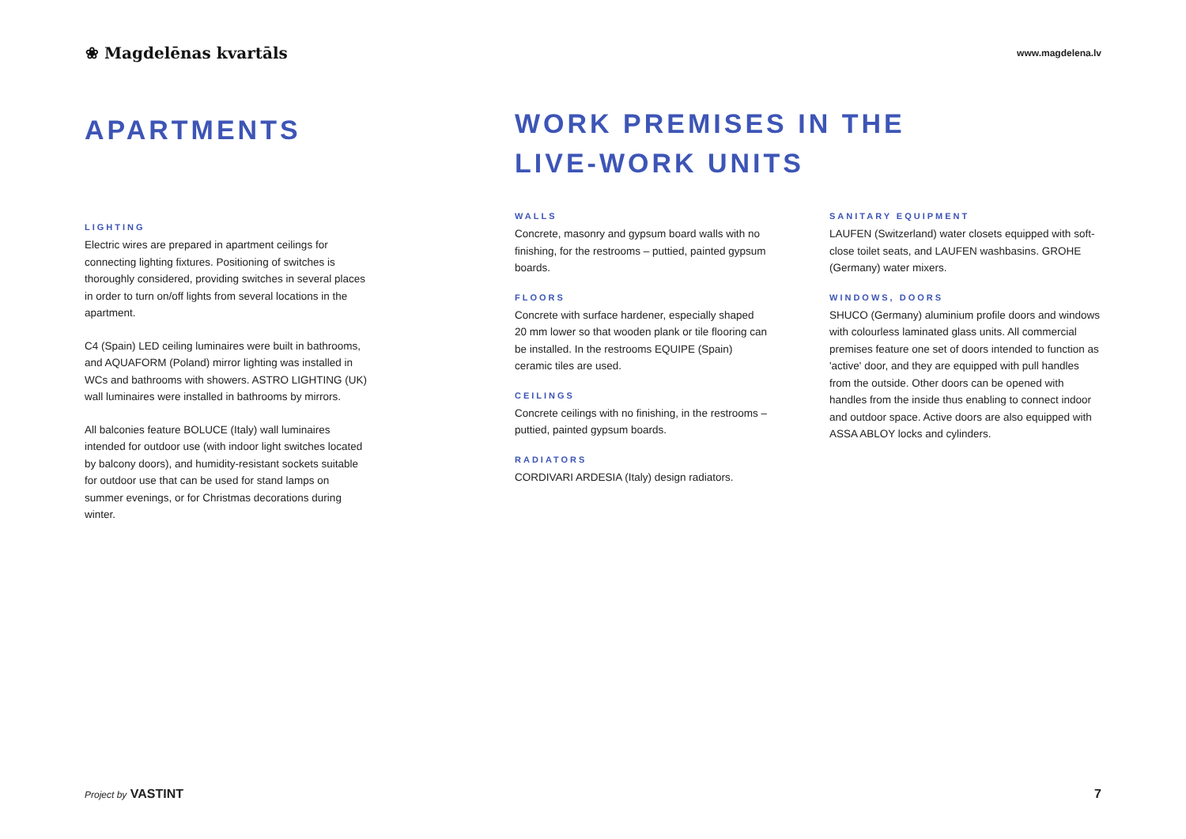❀ Magdelēnas kvartāls
www.magdelena.lv
APARTMENTS
LIGHTING
Electric wires are prepared in apartment ceilings for connecting lighting fixtures. Positioning of switches is thoroughly considered, providing switches in several places in order to turn on/off lights from several locations in the apartment.
C4 (Spain) LED ceiling luminaires were built in bathrooms, and AQUAFORM (Poland) mirror lighting was installed in WCs and bathrooms with showers. ASTRO LIGHTING (UK) wall luminaires were installed in bathrooms by mirrors.
All balconies feature BOLUCE (Italy) wall luminaires intended for outdoor use (with indoor light switches located by balcony doors), and humidity-resistant sockets suitable for outdoor use that can be used for stand lamps on summer evenings, or for Christmas decorations during winter.
WORK PREMISES IN THE
LIVE-WORK UNITS
WALLS
Concrete, masonry and gypsum board walls with no finishing, for the restrooms – puttied, painted gypsum boards.
FLOORS
Concrete with surface hardener, especially shaped 20 mm lower so that wooden plank or tile flooring can be installed. In the restrooms EQUIPE (Spain) ceramic tiles are used.
CEILINGS
Concrete ceilings with no finishing, in the restrooms – puttied, painted gypsum boards.
RADIATORS
CORDIVARI ARDESIA (Italy) design radiators.
SANITARY EQUIPMENT
LAUFEN (Switzerland) water closets equipped with soft-close toilet seats, and LAUFEN washbasins. GROHE (Germany) water mixers.
WINDOWS, DOORS
SHUCO (Germany) aluminium profile doors and windows with colourless laminated glass units. All commercial premises feature one set of doors intended to function as 'active' door, and they are equipped with pull handles from the outside. Other doors can be opened with handles from the inside thus enabling to connect indoor and outdoor space. Active doors are also equipped with ASSA ABLOY locks and cylinders.
Project by VASTINT 7